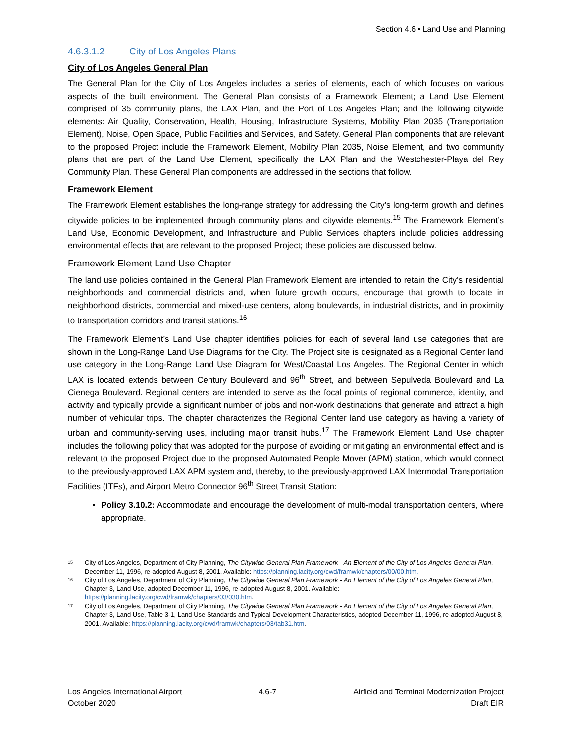Section 4.6 • Land Use and Planning
4.6.3.1.2 City of Los Angeles Plans
City of Los Angeles General Plan
The General Plan for the City of Los Angeles includes a series of elements, each of which focuses on various aspects of the built environment. The General Plan consists of a Framework Element; a Land Use Element comprised of 35 community plans, the LAX Plan, and the Port of Los Angeles Plan; and the following citywide elements: Air Quality, Conservation, Health, Housing, Infrastructure Systems, Mobility Plan 2035 (Transportation Element), Noise, Open Space, Public Facilities and Services, and Safety. General Plan components that are relevant to the proposed Project include the Framework Element, Mobility Plan 2035, Noise Element, and two community plans that are part of the Land Use Element, specifically the LAX Plan and the Westchester-Playa del Rey Community Plan. These General Plan components are addressed in the sections that follow.
Framework Element
The Framework Element establishes the long-range strategy for addressing the City’s long-term growth and defines citywide policies to be implemented through community plans and citywide elements.<sup>15</sup> The Framework Element’s Land Use, Economic Development, and Infrastructure and Public Services chapters include policies addressing environmental effects that are relevant to the proposed Project; these policies are discussed below.
Framework Element Land Use Chapter
The land use policies contained in the General Plan Framework Element are intended to retain the City’s residential neighborhoods and commercial districts and, when future growth occurs, encourage that growth to locate in neighborhood districts, commercial and mixed-use centers, along boulevards, in industrial districts, and in proximity to transportation corridors and transit stations.<sup>16</sup>
The Framework Element’s Land Use chapter identifies policies for each of several land use categories that are shown in the Long-Range Land Use Diagrams for the City. The Project site is designated as a Regional Center land use category in the Long-Range Land Use Diagram for West/Coastal Los Angeles. The Regional Center in which LAX is located extends between Century Boulevard and 96<sup>th</sup> Street, and between Sepulveda Boulevard and La Cienega Boulevard. Regional centers are intended to serve as the focal points of regional commerce, identity, and activity and typically provide a significant number of jobs and non-work destinations that generate and attract a high number of vehicular trips. The chapter characterizes the Regional Center land use category as having a variety of urban and community-serving uses, including major transit hubs.<sup>17</sup> The Framework Element Land Use chapter includes the following policy that was adopted for the purpose of avoiding or mitigating an environmental effect and is relevant to the proposed Project due to the proposed Automated People Mover (APM) station, which would connect to the previously-approved LAX APM system and, thereby, to the previously-approved LAX Intermodal Transportation Facilities (ITFs), and Airport Metro Connector 96<sup>th</sup> Street Transit Station:
Policy 3.10.2: Accommodate and encourage the development of multi-modal transportation centers, where appropriate.
<sup>15</sup> City of Los Angeles, Department of City Planning, The Citywide General Plan Framework - An Element of the City of Los Angeles General Plan, December 11, 1996, re-adopted August 8, 2001. Available: https://planning.lacity.org/cwd/framwk/chapters/00/00.htm.
<sup>16</sup> City of Los Angeles, Department of City Planning, The Citywide General Plan Framework - An Element of the City of Los Angeles General Plan, Chapter 3, Land Use, adopted December 11, 1996, re-adopted August 8, 2001. Available: https://planning.lacity.org/cwd/framwk/chapters/03/030.htm.
<sup>17</sup> City of Los Angeles, Department of City Planning, The Citywide General Plan Framework - An Element of the City of Los Angeles General Plan, Chapter 3, Land Use, Table 3-1, Land Use Standards and Typical Development Characteristics, adopted December 11, 1996, re-adopted August 8, 2001. Available: https://planning.lacity.org/cwd/framwk/chapters/03/tab31.htm.
Los Angeles International Airport 4.6-7 Airfield and Terminal Modernization Project
October 2020 Draft EIR